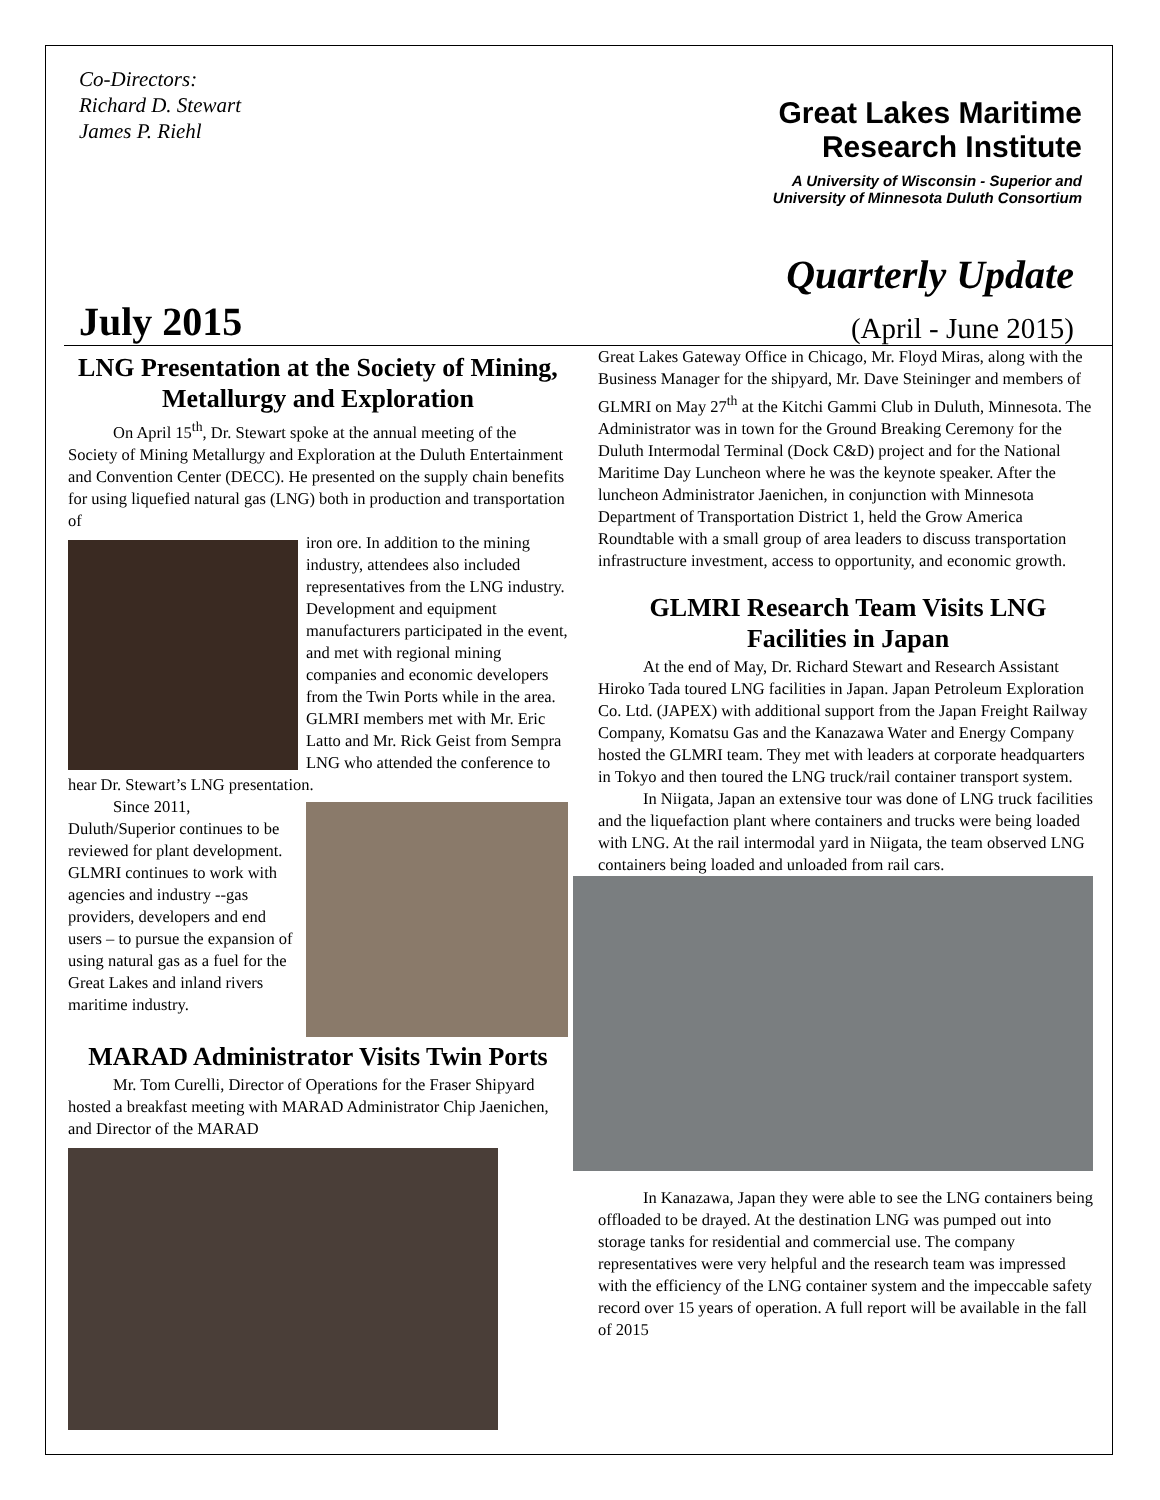Co-Directors:
Richard D. Stewart
James P. Riehl
Great Lakes Maritime
Research Institute
A University of Wisconsin - Superior and
University of Minnesota Duluth Consortium
Quarterly Update
July 2015
(April - June 2015)
LNG Presentation at the Society of Mining, Metallurgy and Exploration
On April 15<sup>th</sup>, Dr. Stewart spoke at the annual meeting of the Society of Mining Metallurgy and Exploration at the Duluth Entertainment and Convention Center (DECC). He presented on the supply chain benefits for using liquefied natural gas (LNG) both in production and transportation of
iron ore. In addition to the mining industry, attendees also included representatives from the LNG industry. Development and equipment manufacturers participated in the event, and met with regional mining companies and economic developers from the Twin Ports while in the area. GLMRI members met with Mr. Eric Latto and Mr. Rick Geist from Sempra LNG who attended the conference to hear Dr. Stewart’s LNG presentation.
Since 2011, Duluth/Superior continues to be reviewed for plant development. GLMRI continues to work with agencies and industry --gas providers, developers and end users – to pursue the expansion of using natural gas as a fuel for the Great Lakes and inland rivers maritime industry.
MARAD Administrator Visits Twin Ports
Mr. Tom Curelli, Director of Operations for the Fraser Shipyard hosted a breakfast meeting with MARAD Administrator Chip Jaenichen, and Director of the MARAD
Great Lakes Gateway Office in Chicago, Mr. Floyd Miras, along with the Business Manager for the shipyard, Mr. Dave Steininger and members of GLMRI on May 27<sup>th</sup> at the Kitchi Gammi Club in Duluth, Minnesota. The Administrator was in town for the Ground Breaking Ceremony for the Duluth Intermodal Terminal (Dock C&D) project and for the National Maritime Day Luncheon where he was the keynote speaker. After the luncheon Administrator Jaenichen, in conjunction with Minnesota Department of Transportation District 1, held the Grow America Roundtable with a small group of area leaders to discuss transportation infrastructure investment, access to opportunity, and economic growth.
GLMRI Research Team Visits LNG Facilities in Japan
At the end of May, Dr. Richard Stewart and Research Assistant Hiroko Tada toured LNG facilities in Japan. Japan Petroleum Exploration Co. Ltd. (JAPEX) with additional support from the Japan Freight Railway Company, Komatsu Gas and the Kanazawa Water and Energy Company hosted the GLMRI team. They met with leaders at corporate headquarters in Tokyo and then toured the LNG truck/rail container transport system.
In Niigata, Japan an extensive tour was done of LNG truck facilities and the liquefaction plant where containers and trucks were being loaded with LNG. At the rail intermodal yard in Niigata, the team observed LNG containers being loaded and unloaded from rail cars.
In Kanazawa, Japan they were able to see the LNG containers being offloaded to be drayed. At the destination LNG was pumped out into storage tanks for residential and commercial use. The company representatives were very helpful and the research team was impressed with the efficiency of the LNG container system and the impeccable safety record over 15 years of operation. A full report will be available in the fall of 2015